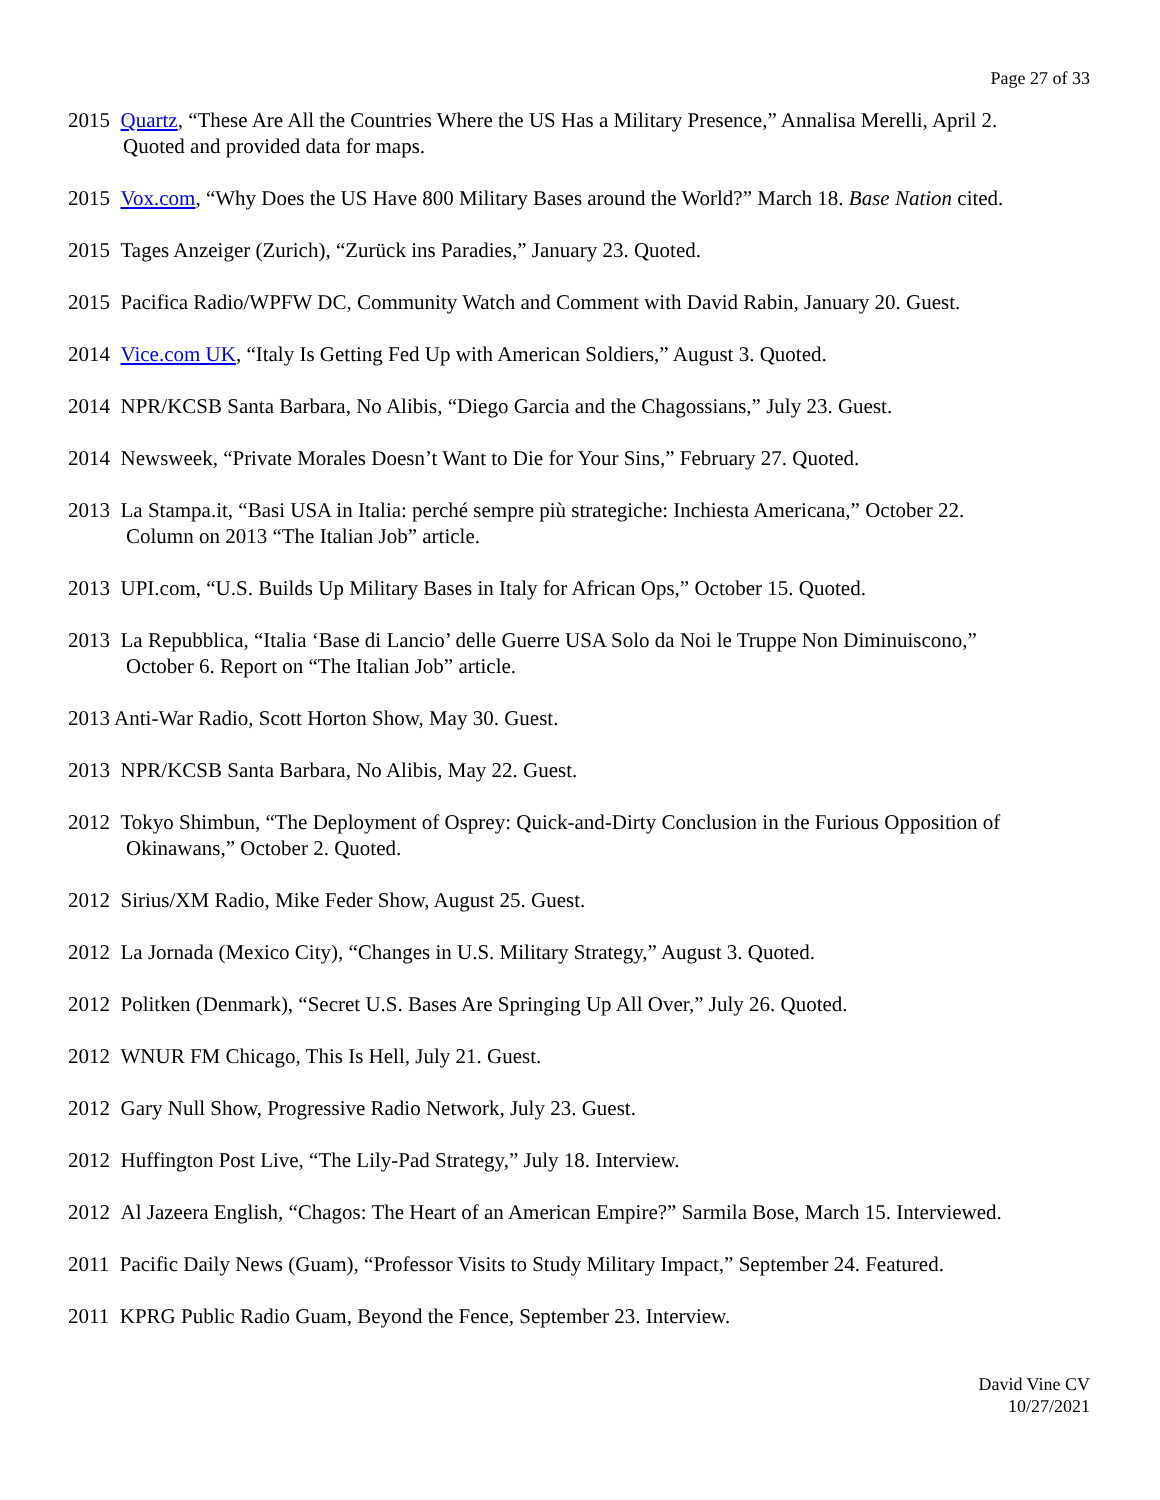Page 27 of 33
2015 Quartz, “These Are All the Countries Where the US Has a Military Presence,” Annalisa Merelli, April 2.
Quoted and provided data for maps.
2015 Vox.com, “Why Does the US Have 800 Military Bases around the World?” March 18. Base Nation cited.
2015 Tages Anzeiger (Zurich), “Zurück ins Paradies,” January 23. Quoted.
2015 Pacifica Radio/WPFW DC, Community Watch and Comment with David Rabin, January 20. Guest.
2014 Vice.com UK, “Italy Is Getting Fed Up with American Soldiers,” August 3. Quoted.
2014 NPR/KCSB Santa Barbara, No Alibis, “Diego Garcia and the Chagossians,” July 23. Guest.
2014 Newsweek, “Private Morales Doesn’t Want to Die for Your Sins,” February 27. Quoted.
2013 La Stampa.it, “Basi USA in Italia: perché sempre più strategiche: Inchiesta Americana,” October 22.
Column on 2013 “The Italian Job” article.
2013 UPI.com, “U.S. Builds Up Military Bases in Italy for African Ops,” October 15. Quoted.
2013 La Repubblica, “Italia ‘Base di Lancio’ delle Guerre USA Solo da Noi le Truppe Non Diminuiscono,”
October 6. Report on “The Italian Job” article.
2013 Anti-War Radio, Scott Horton Show, May 30. Guest.
2013 NPR/KCSB Santa Barbara, No Alibis, May 22. Guest.
2012 Tokyo Shimbun, “The Deployment of Osprey: Quick-and-Dirty Conclusion in the Furious Opposition of
Okinawans,” October 2. Quoted.
2012 Sirius/XM Radio, Mike Feder Show, August 25. Guest.
2012 La Jornada (Mexico City), “Changes in U.S. Military Strategy,” August 3. Quoted.
2012 Politken (Denmark), “Secret U.S. Bases Are Springing Up All Over,” July 26. Quoted.
2012 WNUR FM Chicago, This Is Hell, July 21. Guest.
2012 Gary Null Show, Progressive Radio Network, July 23. Guest.
2012 Huffington Post Live, “The Lily-Pad Strategy,” July 18. Interview.
2012 Al Jazeera English, “Chagos: The Heart of an American Empire?” Sarmila Bose, March 15. Interviewed.
2011 Pacific Daily News (Guam), “Professor Visits to Study Military Impact,” September 24. Featured.
2011 KPRG Public Radio Guam, Beyond the Fence, September 23. Interview.
David Vine CV
10/27/2021